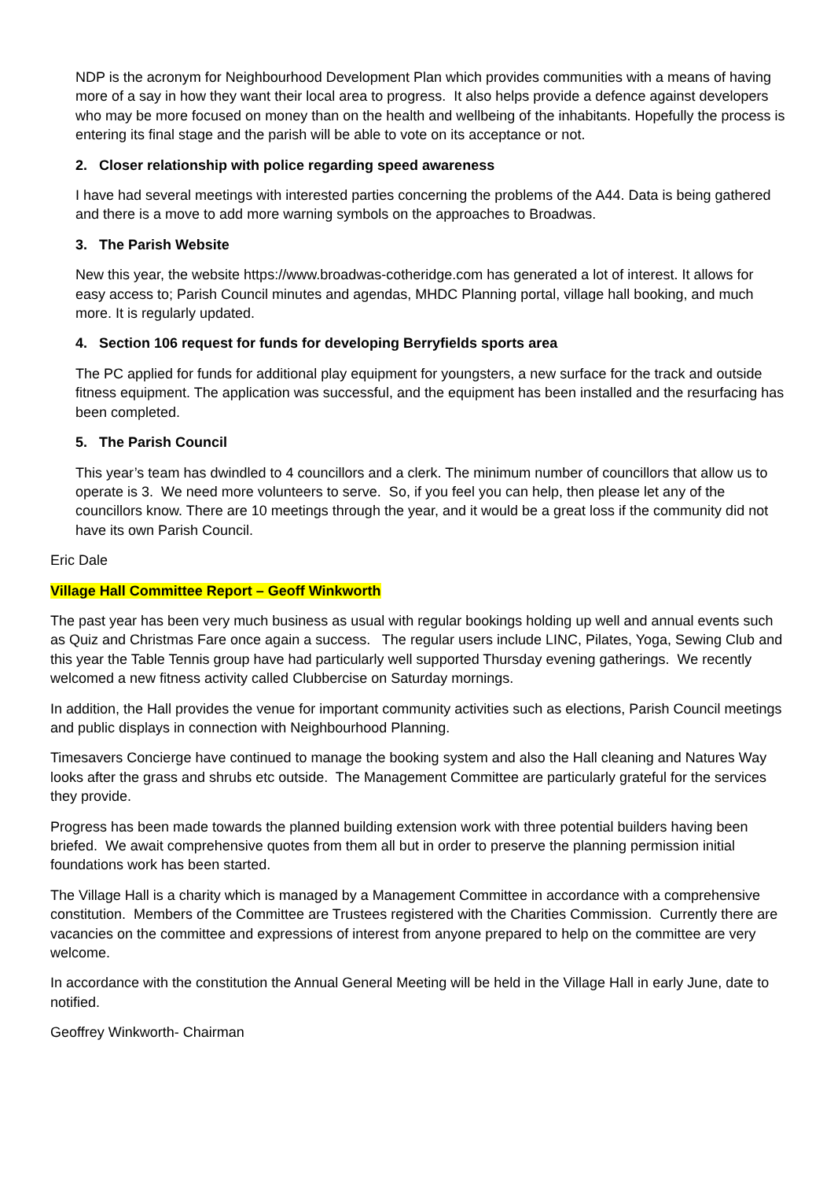NDP is the acronym for Neighbourhood Development Plan which provides communities with a means of having more of a say in how they want their local area to progress. It also helps provide a defence against developers who may be more focused on money than on the health and wellbeing of the inhabitants. Hopefully the process is entering its final stage and the parish will be able to vote on its acceptance or not.
2. Closer relationship with police regarding speed awareness
I have had several meetings with interested parties concerning the problems of the A44. Data is being gathered and there is a move to add more warning symbols on the approaches to Broadwas.
3. The Parish Website
New this year, the website https://www.broadwas-cotheridge.com has generated a lot of interest. It allows for easy access to; Parish Council minutes and agendas, MHDC Planning portal, village hall booking, and much more. It is regularly updated.
4. Section 106 request for funds for developing Berryfields sports area
The PC applied for funds for additional play equipment for youngsters, a new surface for the track and outside fitness equipment. The application was successful, and the equipment has been installed and the resurfacing has been completed.
5. The Parish Council
This year’s team has dwindled to 4 councillors and a clerk. The minimum number of councillors that allow us to operate is 3. We need more volunteers to serve. So, if you feel you can help, then please let any of the councillors know. There are 10 meetings through the year, and it would be a great loss if the community did not have its own Parish Council.
Eric Dale
Village Hall Committee Report – Geoff Winkworth
The past year has been very much business as usual with regular bookings holding up well and annual events such as Quiz and Christmas Fare once again a success. The regular users include LINC, Pilates, Yoga, Sewing Club and this year the Table Tennis group have had particularly well supported Thursday evening gatherings. We recently welcomed a new fitness activity called Clubbercise on Saturday mornings.
In addition, the Hall provides the venue for important community activities such as elections, Parish Council meetings and public displays in connection with Neighbourhood Planning.
Timesavers Concierge have continued to manage the booking system and also the Hall cleaning and Natures Way looks after the grass and shrubs etc outside. The Management Committee are particularly grateful for the services they provide.
Progress has been made towards the planned building extension work with three potential builders having been briefed. We await comprehensive quotes from them all but in order to preserve the planning permission initial foundations work has been started.
The Village Hall is a charity which is managed by a Management Committee in accordance with a comprehensive constitution. Members of the Committee are Trustees registered with the Charities Commission. Currently there are vacancies on the committee and expressions of interest from anyone prepared to help on the committee are very welcome.
In accordance with the constitution the Annual General Meeting will be held in the Village Hall in early June, date to notified.
Geoffrey Winkworth- Chairman